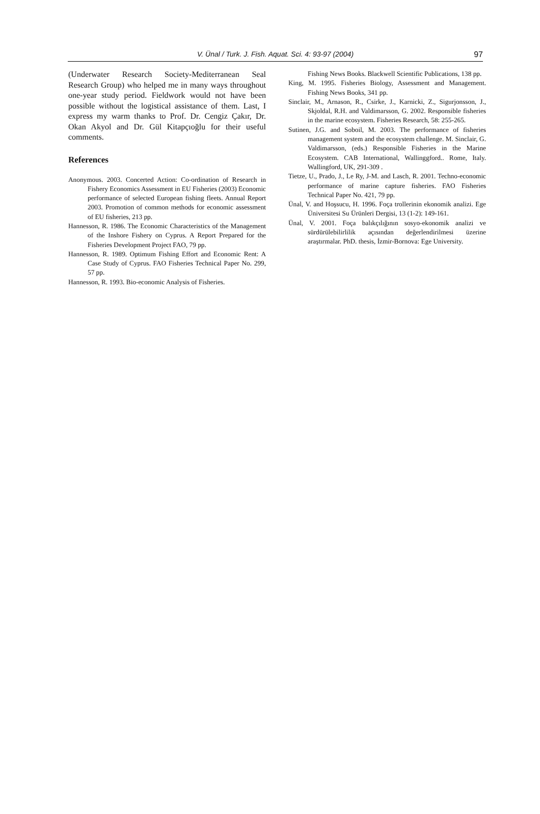V. Ünal / Turk. J. Fish. Aquat. Sci. 4: 93-97 (2004)
97
(Underwater Research Society-Mediterranean Seal Research Group) who helped me in many ways throughout one-year study period. Fieldwork would not have been possible without the logistical assistance of them. Last, I express my warm thanks to Prof. Dr. Cengiz Çakır, Dr. Okan Akyol and Dr. Gül Kitapçıoğlu for their useful comments.
References
Anonymous. 2003. Concerted Action: Co-ordination of Research in Fishery Economics Assessment in EU Fisheries (2003) Economic performance of selected European fishing fleets. Annual Report 2003. Promotion of common methods for economic assessment of EU fisheries, 213 pp.
Hannesson, R. 1986. The Economic Characteristics of the Management of the Inshore Fishery on Cyprus. A Report Prepared for the Fisheries Development Project FAO, 79 pp.
Hannesson, R. 1989. Optimum Fishing Effort and Economic Rent: A Case Study of Cyprus. FAO Fisheries Technical Paper No. 299, 57 pp.
Hannesson, R. 1993. Bio-economic Analysis of Fisheries.
Fishing News Books. Blackwell Scientific Publications, 138 pp.
King, M. 1995. Fisheries Biology, Assessment and Management. Fishing News Books, 341 pp.
Sinclair, M., Arnason, R., Csirke, J., Karnicki, Z., Sigurjonsson, J., Skjoldal, R.H. and Valdimarsson, G. 2002. Responsible fisheries in the marine ecosystem. Fisheries Research, 58: 255-265.
Sutinen, J.G. and Soboil, M. 2003. The performance of fisheries management system and the ecosystem challenge. M. Sinclair, G. Valdimarsson, (eds.) Responsible Fisheries in the Marine Ecosystem. CAB International, Wallinggford.. Rome, Italy. Wallingford, UK, 291-309 .
Tietze, U., Prado, J., Le Ry, J-M. and Lasch, R. 2001. Techno-economic performance of marine capture fisheries. FAO Fisheries Technical Paper No. 421, 79 pp.
Ünal, V. and Hoşsucu, H. 1996. Foça trollerinin ekonomik analizi. Ege Üniversitesi Su Ürünleri Dergisi, 13 (1-2): 149-161.
Ünal, V. 2001. Foça balıkçılığının sosyo-ekonomik analizi ve sürdürülebilirlilik açısından değerlendirilmesi üzerine araştırmalar. PhD. thesis, İzmir-Bornova: Ege University.